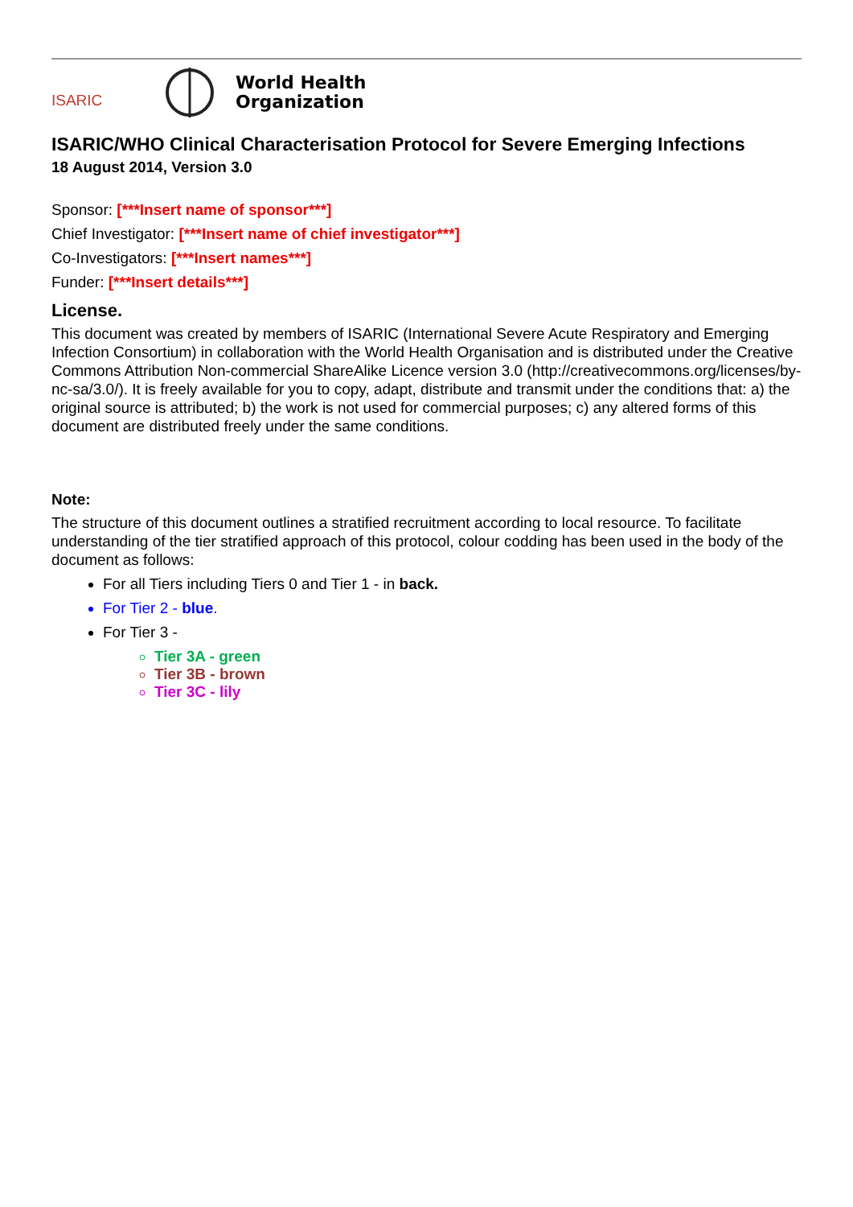ISARIC
World Health
Organization
ISARIC/WHO Clinical Characterisation Protocol for Severe Emerging Infections
18 August 2014, Version 3.0
Sponsor: [***Insert name of sponsor***]
Chief Investigator: [***Insert name of chief investigator***]
Co-Investigators: [***Insert names***]
Funder: [***Insert details***]
License.
This document was created by members of ISARIC (International Severe Acute Respiratory and Emerging Infection Consortium) in collaboration with the World Health Organisation and is distributed under the Creative Commons Attribution Non-commercial ShareAlike Licence version 3.0 (http://creativecommons.org/licenses/by-nc-sa/3.0/). It is freely available for you to copy, adapt, distribute and transmit under the conditions that: a) the original source is attributed; b) the work is not used for commercial purposes; c) any altered forms of this document are distributed freely under the same conditions.
Note:
The structure of this document outlines a stratified recruitment according to local resource. To facilitate understanding of the tier stratified approach of this protocol, colour codding has been used in the body of the document as follows:
For all Tiers including Tiers 0 and Tier 1 - in back.
For Tier 2 - blue.
For Tier 3 -
Tier 3A - green
Tier 3B - brown
Tier 3C - lily